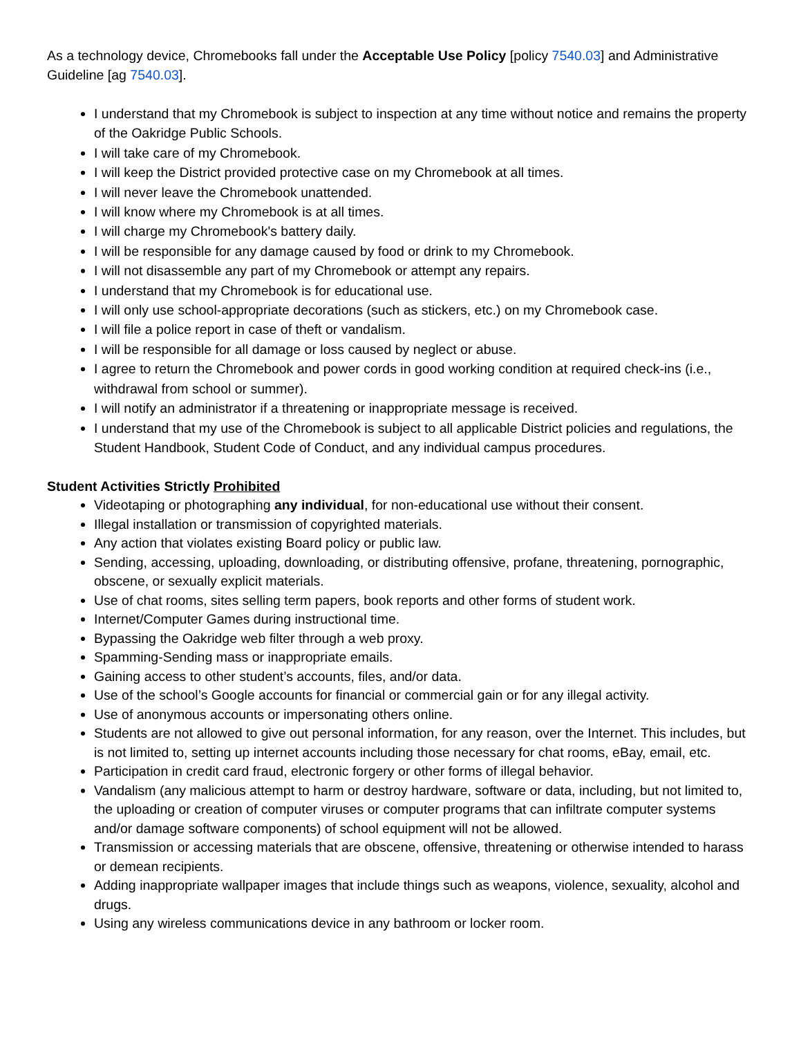As a technology device, Chromebooks fall under the Acceptable Use Policy [policy 7540.03] and Administrative Guideline [ag 7540.03].
I understand that my Chromebook is subject to inspection at any time without notice and remains the property of the Oakridge Public Schools.
I will take care of my Chromebook.
I will keep the District provided protective case on my Chromebook at all times.
I will never leave the Chromebook unattended.
I will know where my Chromebook is at all times.
I will charge my Chromebook's battery daily.
I will be responsible for any damage caused by food or drink to my Chromebook.
I will not disassemble any part of my Chromebook or attempt any repairs.
I understand that my Chromebook is for educational use.
I will only use school-appropriate decorations (such as stickers, etc.) on my Chromebook case.
I will file a police report in case of theft or vandalism.
I will be responsible for all damage or loss caused by neglect or abuse.
I agree to return the Chromebook and power cords in good working condition at required check-ins (i.e., withdrawal from school or summer).
I will notify an administrator if a threatening or inappropriate message is received.
I understand that my use of the Chromebook is subject to all applicable District policies and regulations, the Student Handbook, Student Code of Conduct, and any individual campus procedures.
Student Activities Strictly Prohibited
Videotaping or photographing any individual, for non-educational use without their consent.
Illegal installation or transmission of copyrighted materials.
Any action that violates existing Board policy or public law.
Sending, accessing, uploading, downloading, or distributing offensive, profane, threatening, pornographic, obscene, or sexually explicit materials.
Use of chat rooms, sites selling term papers, book reports and other forms of student work.
Internet/Computer Games during instructional time.
Bypassing the Oakridge web filter through a web proxy.
Spamming-Sending mass or inappropriate emails.
Gaining access to other student’s accounts, files, and/or data.
Use of the school’s Google accounts for financial or commercial gain or for any illegal activity.
Use of anonymous accounts or impersonating others online.
Students are not allowed to give out personal information, for any reason, over the Internet. This includes, but is not limited to, setting up internet accounts including those necessary for chat rooms, eBay, email, etc.
Participation in credit card fraud, electronic forgery or other forms of illegal behavior.
Vandalism (any malicious attempt to harm or destroy hardware, software or data, including, but not limited to, the uploading or creation of computer viruses or computer programs that can infiltrate computer systems and/or damage software components) of school equipment will not be allowed.
Transmission or accessing materials that are obscene, offensive, threatening or otherwise intended to harass or demean recipients.
Adding inappropriate wallpaper images that include things such as weapons, violence, sexuality, alcohol and drugs.
Using any wireless communications device in any bathroom or locker room.